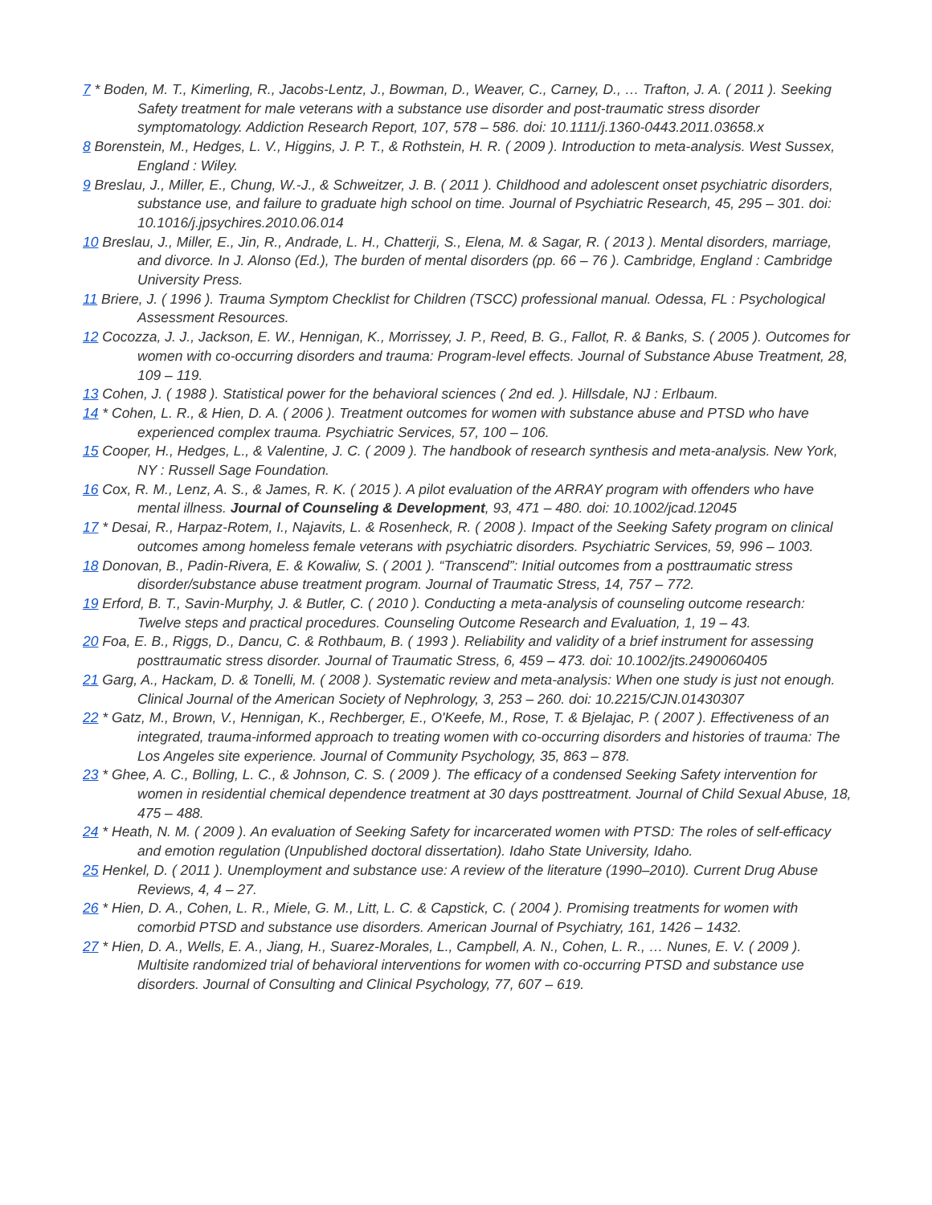7 * Boden, M. T., Kimerling, R., Jacobs-Lentz, J., Bowman, D., Weaver, C., Carney, D., … Trafton, J. A. ( 2011 ). Seeking Safety treatment for male veterans with a substance use disorder and post-traumatic stress disorder symptomatology. Addiction Research Report, 107, 578 – 586. doi: 10.1111/j.1360-0443.2011.03658.x
8 Borenstein, M., Hedges, L. V., Higgins, J. P. T., & Rothstein, H. R. ( 2009 ). Introduction to meta-analysis. West Sussex, England : Wiley.
9 Breslau, J., Miller, E., Chung, W.-J., & Schweitzer, J. B. ( 2011 ). Childhood and adolescent onset psychiatric disorders, substance use, and failure to graduate high school on time. Journal of Psychiatric Research, 45, 295 – 301. doi: 10.1016/j.jpsychires.2010.06.014
10 Breslau, J., Miller, E., Jin, R., Andrade, L. H., Chatterji, S., Elena, M. & Sagar, R. ( 2013 ). Mental disorders, marriage, and divorce. In J. Alonso (Ed.), The burden of mental disorders (pp. 66 – 76 ). Cambridge, England : Cambridge University Press.
11 Briere, J. ( 1996 ). Trauma Symptom Checklist for Children (TSCC) professional manual. Odessa, FL : Psychological Assessment Resources.
12 Cocozza, J. J., Jackson, E. W., Hennigan, K., Morrissey, J. P., Reed, B. G., Fallot, R. & Banks, S. ( 2005 ). Outcomes for women with co-occurring disorders and trauma: Program-level effects. Journal of Substance Abuse Treatment, 28, 109 – 119.
13 Cohen, J. ( 1988 ). Statistical power for the behavioral sciences ( 2nd ed. ). Hillsdale, NJ : Erlbaum.
14 * Cohen, L. R., & Hien, D. A. ( 2006 ). Treatment outcomes for women with substance abuse and PTSD who have experienced complex trauma. Psychiatric Services, 57, 100 – 106.
15 Cooper, H., Hedges, L., & Valentine, J. C. ( 2009 ). The handbook of research synthesis and meta-analysis. New York, NY : Russell Sage Foundation.
16 Cox, R. M., Lenz, A. S., & James, R. K. ( 2015 ). A pilot evaluation of the ARRAY program with offenders who have mental illness. Journal of Counseling & Development, 93, 471 – 480. doi: 10.1002/jcad.12045
17 * Desai, R., Harpaz-Rotem, I., Najavits, L. & Rosenheck, R. ( 2008 ). Impact of the Seeking Safety program on clinical outcomes among homeless female veterans with psychiatric disorders. Psychiatric Services, 59, 996 – 1003.
18 Donovan, B., Padin-Rivera, E. & Kowaliw, S. ( 2001 ). “Transcend”: Initial outcomes from a posttraumatic stress disorder/substance abuse treatment program. Journal of Traumatic Stress, 14, 757 – 772.
19 Erford, B. T., Savin-Murphy, J. & Butler, C. ( 2010 ). Conducting a meta-analysis of counseling outcome research: Twelve steps and practical procedures. Counseling Outcome Research and Evaluation, 1, 19 – 43.
20 Foa, E. B., Riggs, D., Dancu, C. & Rothbaum, B. ( 1993 ). Reliability and validity of a brief instrument for assessing posttraumatic stress disorder. Journal of Traumatic Stress, 6, 459 – 473. doi: 10.1002/jts.2490060405
21 Garg, A., Hackam, D. & Tonelli, M. ( 2008 ). Systematic review and meta-analysis: When one study is just not enough. Clinical Journal of the American Society of Nephrology, 3, 253 – 260. doi: 10.2215/CJN.01430307
22 * Gatz, M., Brown, V., Hennigan, K., Rechberger, E., O'Keefe, M., Rose, T. & Bjelajac, P. ( 2007 ). Effectiveness of an integrated, trauma-informed approach to treating women with co-occurring disorders and histories of trauma: The Los Angeles site experience. Journal of Community Psychology, 35, 863 – 878.
23 * Ghee, A. C., Bolling, L. C., & Johnson, C. S. ( 2009 ). The efficacy of a condensed Seeking Safety intervention for women in residential chemical dependence treatment at 30 days posttreatment. Journal of Child Sexual Abuse, 18, 475 – 488.
24 * Heath, N. M. ( 2009 ). An evaluation of Seeking Safety for incarcerated women with PTSD: The roles of self-efficacy and emotion regulation (Unpublished doctoral dissertation). Idaho State University, Idaho.
25 Henkel, D. ( 2011 ). Unemployment and substance use: A review of the literature (1990–2010). Current Drug Abuse Reviews, 4, 4 – 27.
26 * Hien, D. A., Cohen, L. R., Miele, G. M., Litt, L. C. & Capstick, C. ( 2004 ). Promising treatments for women with comorbid PTSD and substance use disorders. American Journal of Psychiatry, 161, 1426 – 1432.
27 * Hien, D. A., Wells, E. A., Jiang, H., Suarez-Morales, L., Campbell, A. N., Cohen, L. R., … Nunes, E. V. ( 2009 ). Multisite randomized trial of behavioral interventions for women with co-occurring PTSD and substance use disorders. Journal of Consulting and Clinical Psychology, 77, 607 – 619.